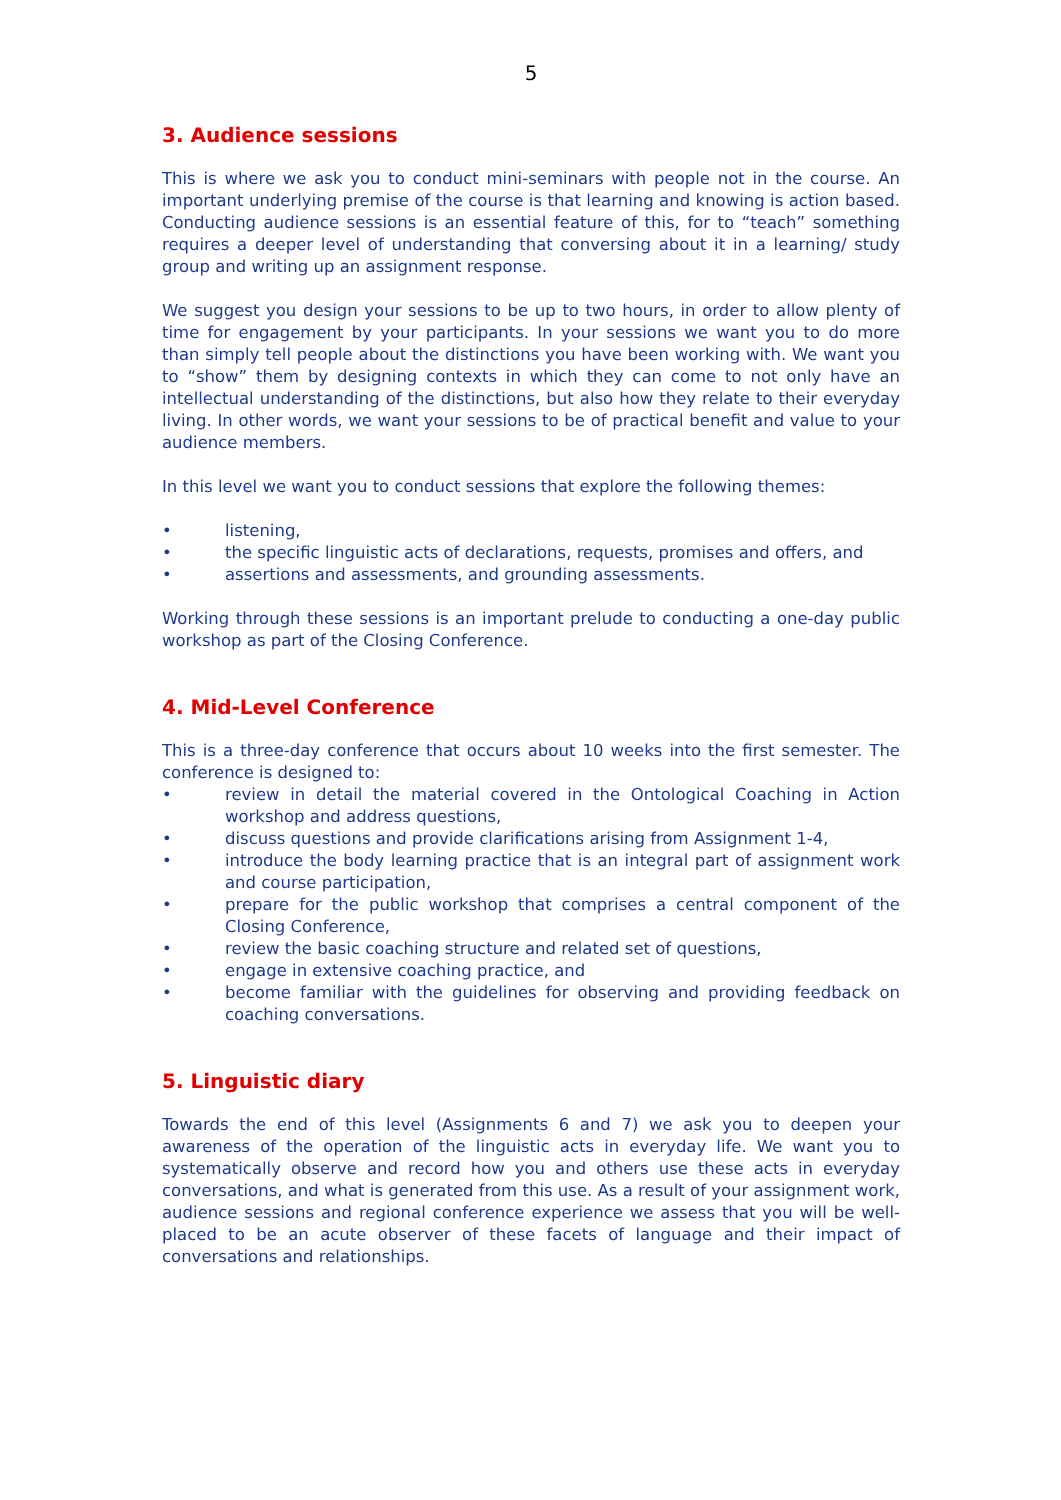5
3. Audience sessions
This is where we ask you to conduct mini-seminars with people not in the course. An important underlying premise of the course is that learning and knowing is action based. Conducting audience sessions is an essential feature of this, for to “teach” something requires a deeper level of understanding that conversing about it in a learning/ study group and writing up an assignment response.
We suggest you design your sessions to be up to two hours, in order to allow plenty of time for engagement by your participants. In your sessions we want you to do more than simply tell people about the distinctions you have been working with. We want you to “show” them by designing contexts in which they can come to not only have an intellectual understanding of the distinctions, but also how they relate to their everyday living. In other words, we want your sessions to be of practical benefit and value to your audience members.
In this level we want you to conduct sessions that explore the following themes:
• listening,
• the specific linguistic acts of declarations, requests, promises and offers, and
• assertions and assessments, and grounding assessments.
Working through these sessions is an important prelude to conducting a one-day public workshop as part of the Closing Conference.
4. Mid-Level Conference
This is a three-day conference that occurs about 10 weeks into the first semester. The conference is designed to:
• review in detail the material covered in the Ontological Coaching in Action workshop and address questions,
• discuss questions and provide clarifications arising from Assignment 1-4,
• introduce the body learning practice that is an integral part of assignment work and course participation,
• prepare for the public workshop that comprises a central component of the Closing Conference,
• review the basic coaching structure and related set of questions,
• engage in extensive coaching practice, and
• become familiar with the guidelines for observing and providing feedback on coaching conversations.
5. Linguistic diary
Towards the end of this level (Assignments 6 and 7) we ask you to deepen your awareness of the operation of the linguistic acts in everyday life. We want you to systematically observe and record how you and others use these acts in everyday conversations, and what is generated from this use. As a result of your assignment work, audience sessions and regional conference experience we assess that you will be well-placed to be an acute observer of these facets of language and their impact of conversations and relationships.